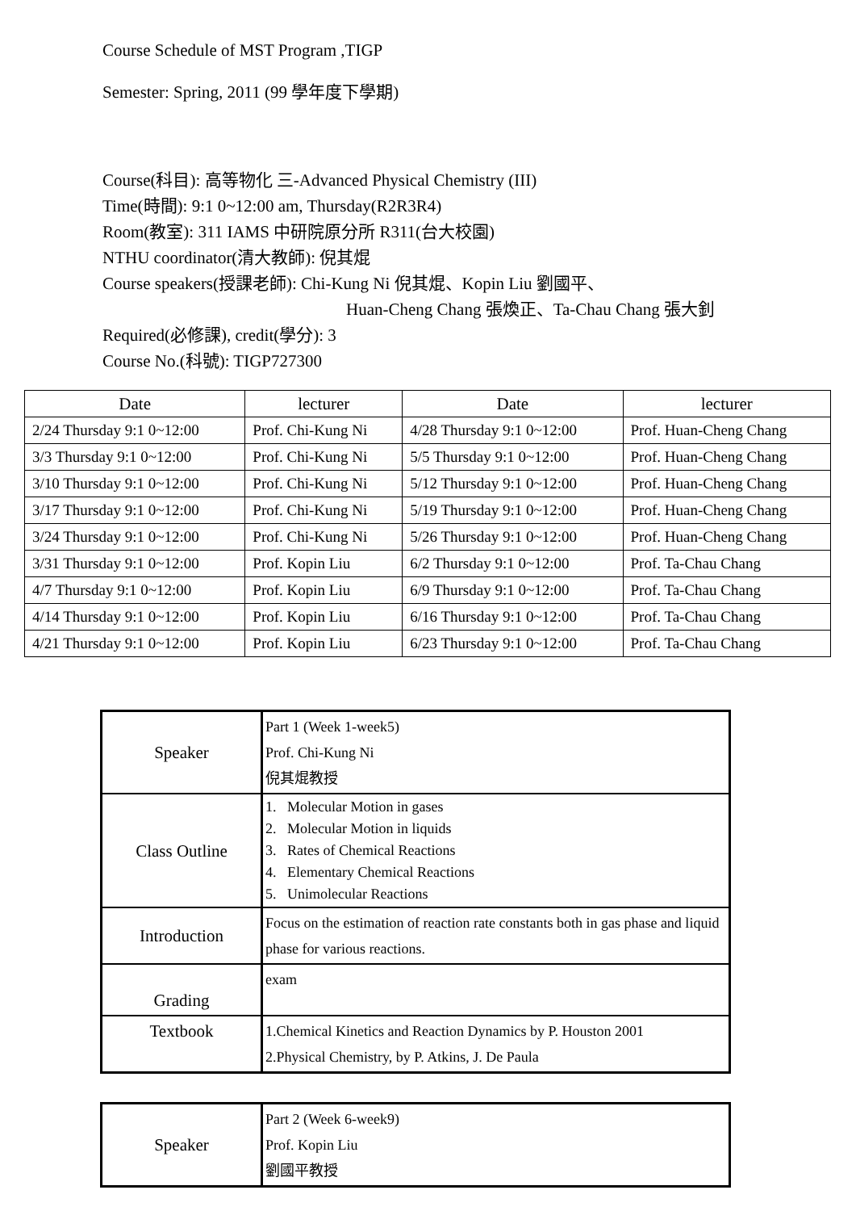Course Schedule of MST Program ,TIGP
Semester: Spring, 2011 (99 學年度下學期)
Course(科目): 高等物化 三-Advanced Physical Chemistry (III)
Time(時間): 9:1 0~12:00 am, Thursday(R2R3R4)
Room(教室): 311 IAMS 中研院原分所 R311(台大校園)
NTHU coordinator(清大教師): 倪其焜
Course speakers(授課老師): Chi-Kung Ni 倪其焜、Kopin Liu 劉國平、
Huan-Cheng Chang 張煥正、Ta-Chau Chang 張大釗
Required(必修課), credit(學分): 3
Course No.(科號): TIGP727300
| Date | lecturer | Date | lecturer |
| --- | --- | --- | --- |
| 2/24 Thursday 9:1 0~12:00 | Prof. Chi-Kung Ni | 4/28 Thursday 9:1 0~12:00 | Prof. Huan-Cheng Chang |
| 3/3 Thursday 9:1 0~12:00 | Prof. Chi-Kung Ni | 5/5 Thursday 9:1 0~12:00 | Prof. Huan-Cheng Chang |
| 3/10 Thursday 9:1 0~12:00 | Prof. Chi-Kung Ni | 5/12 Thursday 9:1 0~12:00 | Prof. Huan-Cheng Chang |
| 3/17 Thursday 9:1 0~12:00 | Prof. Chi-Kung Ni | 5/19 Thursday 9:1 0~12:00 | Prof. Huan-Cheng Chang |
| 3/24 Thursday 9:1 0~12:00 | Prof. Chi-Kung Ni | 5/26 Thursday 9:1 0~12:00 | Prof. Huan-Cheng Chang |
| 3/31 Thursday 9:1 0~12:00 | Prof. Kopin Liu | 6/2 Thursday 9:1 0~12:00 | Prof. Ta-Chau Chang |
| 4/7 Thursday 9:1 0~12:00 | Prof. Kopin Liu | 6/9 Thursday 9:1 0~12:00 | Prof. Ta-Chau Chang |
| 4/14 Thursday 9:1 0~12:00 | Prof. Kopin Liu | 6/16 Thursday 9:1 0~12:00 | Prof. Ta-Chau Chang |
| 4/21 Thursday 9:1 0~12:00 | Prof. Kopin Liu | 6/23 Thursday 9:1 0~12:00 | Prof. Ta-Chau Chang |
| Speaker | Part 1 (Week 1-week5) Prof. Chi-Kung Ni 倪其焜教授 |
| Class Outline | 1. Molecular Motion in gases 2. Molecular Motion in liquids 3. Rates of Chemical Reactions 4. Elementary Chemical Reactions 5. Unimolecular Reactions |
| Introduction | Focus on the estimation of reaction rate constants both in gas phase and liquid phase for various reactions. |
| Grading | exam |
| Textbook | 1.Chemical Kinetics and Reaction Dynamics by P. Houston 2001 2.Physical Chemistry, by P. Atkins, J. De Paula |
| Speaker | Part 2 (Week 6-week9) Prof. Kopin Liu 劉國平教授 |